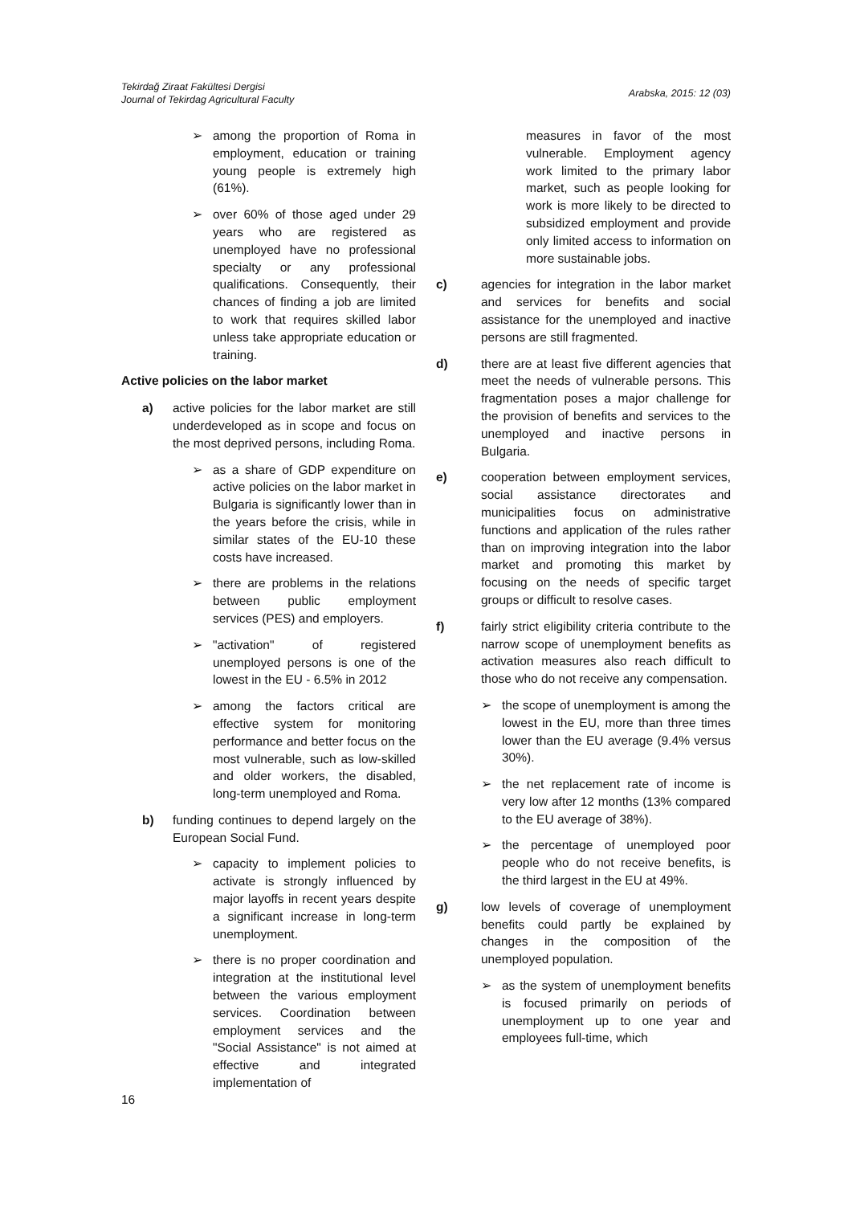Tekirdağ Ziraat Fakültesi Dergisi
Journal of Tekirdag Agricultural Faculty
Arabska, 2015: 12 (03)
➢ among the proportion of Roma in employment, education or training young people is extremely high (61%).
➢ over 60% of those aged under 29 years who are registered as unemployed have no professional specialty or any professional qualifications. Consequently, their chances of finding a job are limited to work that requires skilled labor unless take appropriate education or training.
Active policies on the labor market
a) active policies for the labor market are still underdeveloped as in scope and focus on the most deprived persons, including Roma.
➢ as a share of GDP expenditure on active policies on the labor market in Bulgaria is significantly lower than in the years before the crisis, while in similar states of the EU-10 these costs have increased.
➢ there are problems in the relations between public employment services (PES) and employers.
➢ "activation" of registered unemployed persons is one of the lowest in the EU - 6.5% in 2012
➢ among the factors critical are effective system for monitoring performance and better focus on the most vulnerable, such as low-skilled and older workers, the disabled, long-term unemployed and Roma.
b) funding continues to depend largely on the European Social Fund.
➢ capacity to implement policies to activate is strongly influenced by major layoffs in recent years despite a significant increase in long-term unemployment.
➢ there is no proper coordination and integration at the institutional level between the various employment services. Coordination between employment services and the "Social Assistance" is not aimed at effective and integrated implementation of
measures in favor of the most vulnerable. Employment agency work limited to the primary labor market, such as people looking for work is more likely to be directed to subsidized employment and provide only limited access to information on more sustainable jobs.
c) agencies for integration in the labor market and services for benefits and social assistance for the unemployed and inactive persons are still fragmented.
d) there are at least five different agencies that meet the needs of vulnerable persons. This fragmentation poses a major challenge for the provision of benefits and services to the unemployed and inactive persons in Bulgaria.
e) cooperation between employment services, social assistance directorates and municipalities focus on administrative functions and application of the rules rather than on improving integration into the labor market and promoting this market by focusing on the needs of specific target groups or difficult to resolve cases.
f) fairly strict eligibility criteria contribute to the narrow scope of unemployment benefits as activation measures also reach difficult to those who do not receive any compensation.
➢ the scope of unemployment is among the lowest in the EU, more than three times lower than the EU average (9.4% versus 30%).
➢ the net replacement rate of income is very low after 12 months (13% compared to the EU average of 38%).
➢ the percentage of unemployed poor people who do not receive benefits, is the third largest in the EU at 49%.
g) low levels of coverage of unemployment benefits could partly be explained by changes in the composition of the unemployed population.
➢ as the system of unemployment benefits is focused primarily on periods of unemployment up to one year and employees full-time, which
16